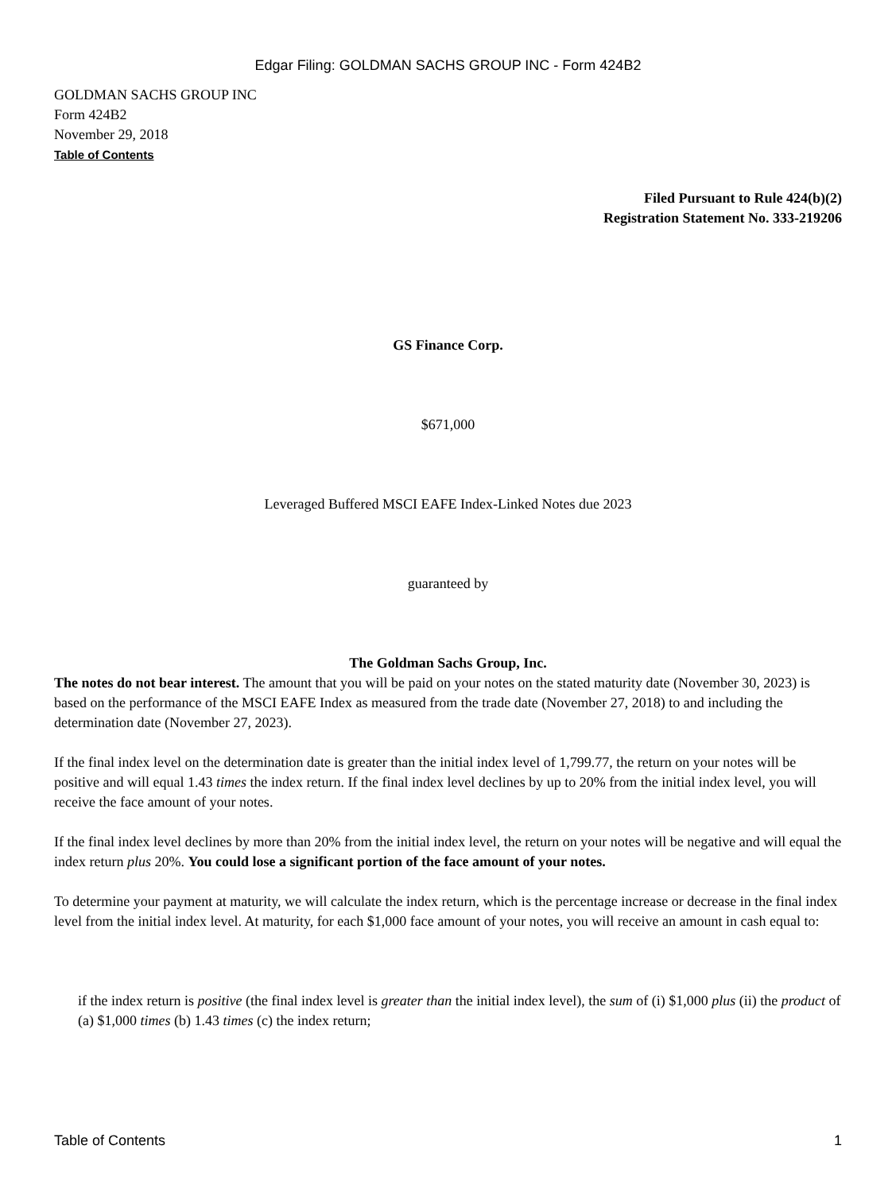Edgar Filing: GOLDMAN SACHS GROUP INC - Form 424B2
GOLDMAN SACHS GROUP INC
Form 424B2
November 29, 2018
Table of Contents
Filed Pursuant to Rule 424(b)(2)
Registration Statement No. 333-219206
GS Finance Corp.
$671,000
Leveraged Buffered MSCI EAFE Index-Linked Notes due 2023
guaranteed by
The Goldman Sachs Group, Inc.
The notes do not bear interest. The amount that you will be paid on your notes on the stated maturity date (November 30, 2023) is based on the performance of the MSCI EAFE Index as measured from the trade date (November 27, 2018) to and including the determination date (November 27, 2023).
If the final index level on the determination date is greater than the initial index level of 1,799.77, the return on your notes will be positive and will equal 1.43 times the index return. If the final index level declines by up to 20% from the initial index level, you will receive the face amount of your notes.
If the final index level declines by more than 20% from the initial index level, the return on your notes will be negative and will equal the index return plus 20%. You could lose a significant portion of the face amount of your notes.
To determine your payment at maturity, we will calculate the index return, which is the percentage increase or decrease in the final index level from the initial index level. At maturity, for each $1,000 face amount of your notes, you will receive an amount in cash equal to:
if the index return is positive (the final index level is greater than the initial index level), the sum of (i) $1,000 plus (ii) the product of (a) $1,000 times (b) 1.43 times (c) the index return;
Table of Contents 1